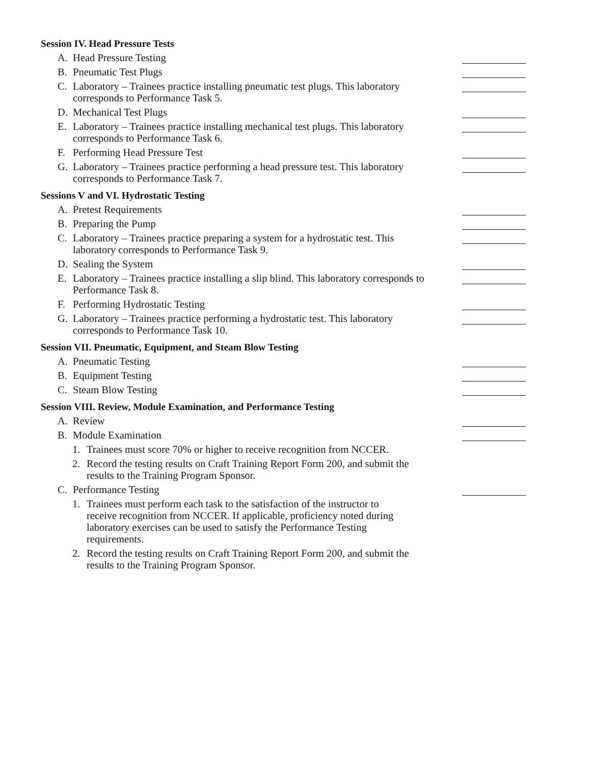Session IV. Head Pressure Tests
A. Head Pressure Testing
B. Pneumatic Test Plugs
C. Laboratory – Trainees practice installing pneumatic test plugs. This laboratory corresponds to Performance Task 5.
D. Mechanical Test Plugs
E. Laboratory – Trainees practice installing mechanical test plugs. This laboratory corresponds to Performance Task 6.
F. Performing Head Pressure Test
G. Laboratory – Trainees practice performing a head pressure test. This laboratory corresponds to Performance Task 7.
Sessions V and VI. Hydrostatic Testing
A. Pretest Requirements
B. Preparing the Pump
C. Laboratory – Trainees practice preparing a system for a hydrostatic test. This laboratory corresponds to Performance Task 9.
D. Sealing the System
E. Laboratory – Trainees practice installing a slip blind. This laboratory corresponds to Performance Task 8.
F. Performing Hydrostatic Testing
G. Laboratory – Trainees practice performing a hydrostatic test. This laboratory corresponds to Performance Task 10.
Session VII. Pneumatic, Equipment, and Steam Blow Testing
A. Pneumatic Testing
B. Equipment Testing
C. Steam Blow Testing
Session VIII. Review, Module Examination, and Performance Testing
A. Review
B. Module Examination
1. Trainees must score 70% or higher to receive recognition from NCCER.
2. Record the testing results on Craft Training Report Form 200, and submit the results to the Training Program Sponsor.
C. Performance Testing
1. Trainees must perform each task to the satisfaction of the instructor to receive recognition from NCCER. If applicable, proficiency noted during laboratory exercises can be used to satisfy the Performance Testing requirements.
2. Record the testing results on Craft Training Report Form 200, and submit the results to the Training Program Sponsor.